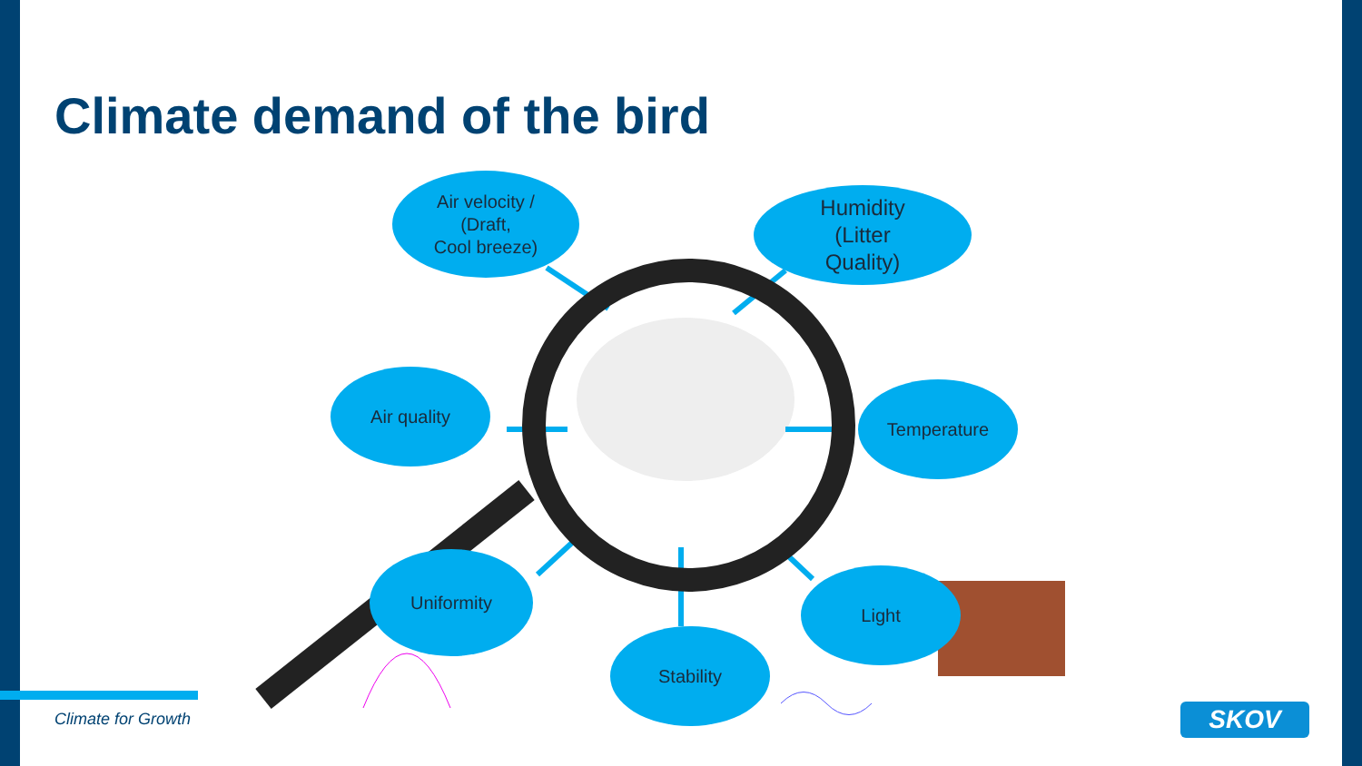Climate demand of the bird
Air velocity /
(Draft,
Cool breeze)
Humidity
(Litter
Quality)
Air quality
Temperature
Uniformity
Light
Stability
Climate for Growth SKOV